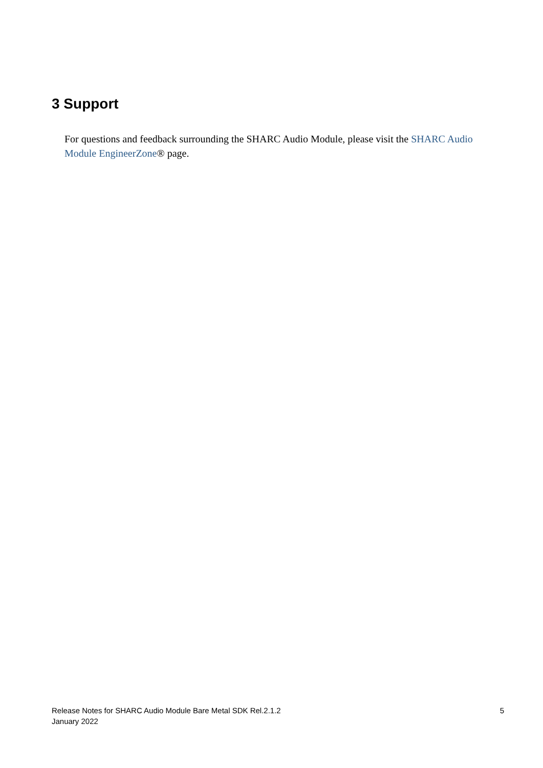3 Support
For questions and feedback surrounding the SHARC Audio Module, please visit the SHARC Audio Module EngineerZone® page.
Release Notes for SHARC Audio Module Bare Metal SDK Rel.2.1.2
January 2022
5